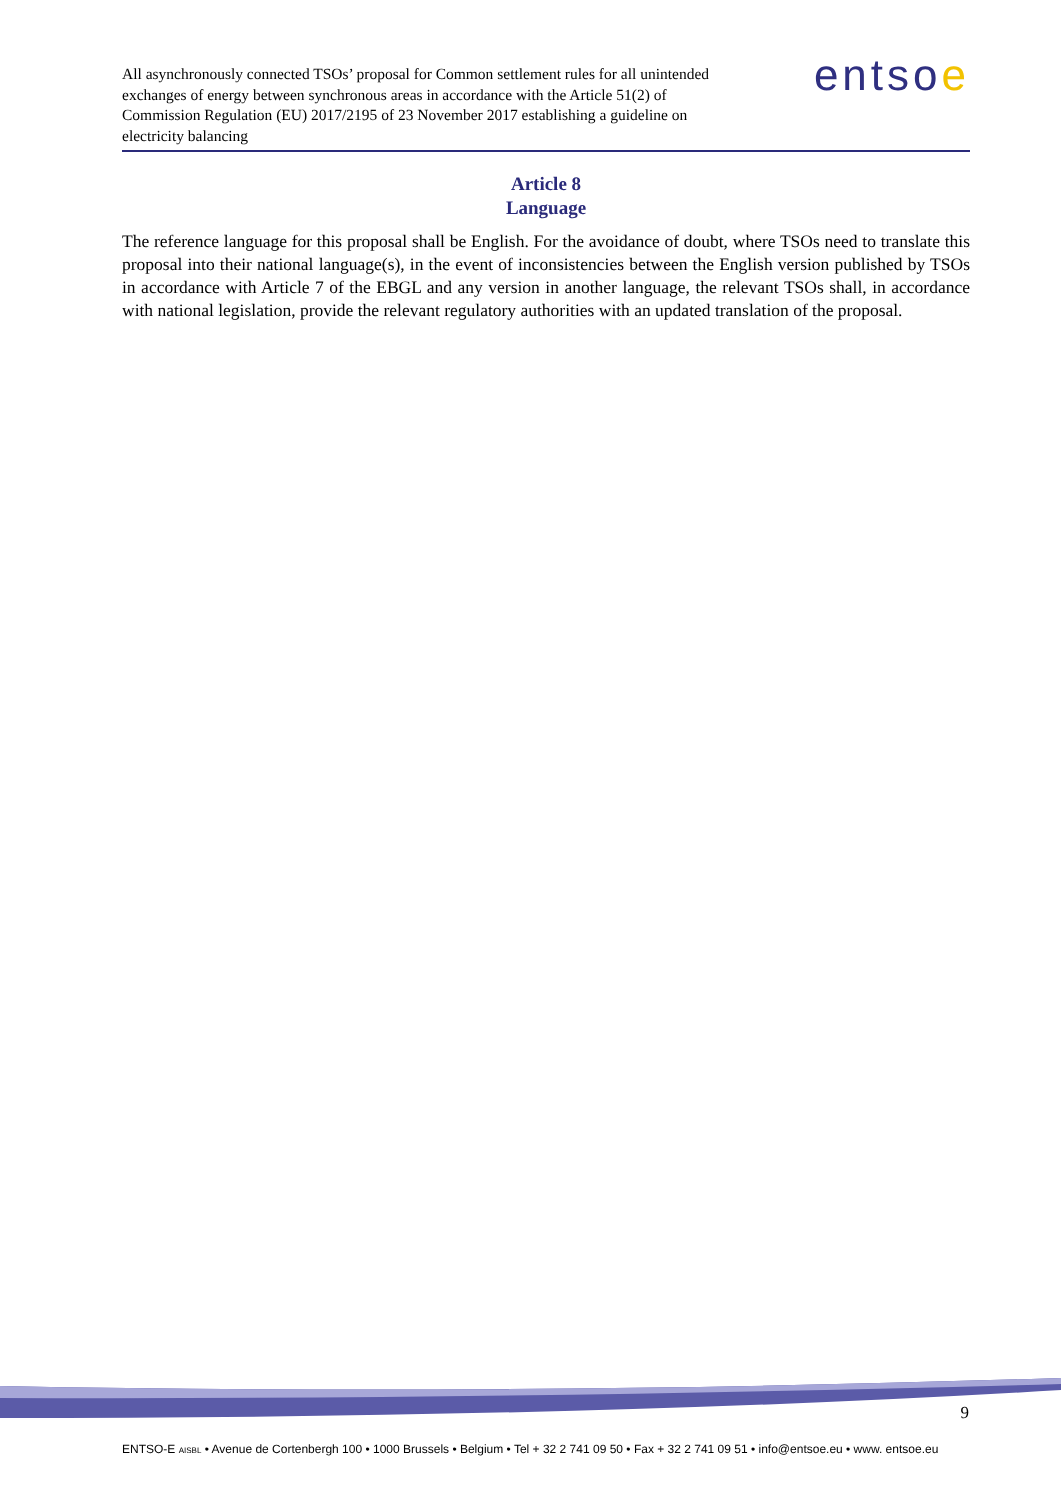All asynchronously connected TSOs’ proposal for Common settlement rules for all unintended exchanges of energy between synchronous areas in accordance with the Article 51(2) of Commission Regulation (EU) 2017/2195 of 23 November 2017 establishing a guideline on electricity balancing
entsoe
Article 8
Language
The reference language for this proposal shall be English. For the avoidance of doubt, where TSOs need to translate this proposal into their national language(s), in the event of inconsistencies between the English version published by TSOs in accordance with Article 7 of the EBGL and any version in another language, the relevant TSOs shall, in accordance with national legislation, provide the relevant regulatory authorities with an updated translation of the proposal.
9
ENTSO-E AISBL • Avenue de Cortenbergh 100 • 1000 Brussels • Belgium • Tel + 32 2 741 09 50 • Fax + 32 2 741 09 51 • info@entsoe.eu • www. entsoe.eu